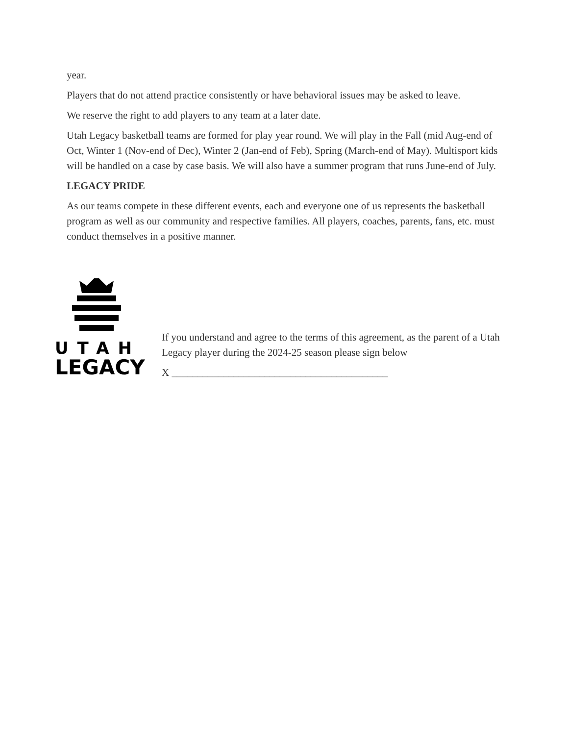year.
Players that do not attend practice consistently or have behavioral issues may be asked to leave.
We reserve the right to add players to any team at a later date.
Utah Legacy basketball teams are formed for play year round. We will play in the Fall (mid Aug-end of Oct, Winter 1 (Nov-end of Dec), Winter 2 (Jan-end of Feb), Spring (March-end of May). Multisport kids will be handled on a case by case basis. We will also have a summer program that runs June-end of July.
LEGACY PRIDE
As our teams compete in these different events, each and everyone one of us represents the basketball program as well as our community and respective families. All players, coaches, parents, fans, etc. must conduct themselves in a positive manner.
UTAH
LEGACY
If you understand and agree to the terms of this agreement, as the parent of a Utah Legacy player during the 2024-25 season please sign below
X __________________________________________